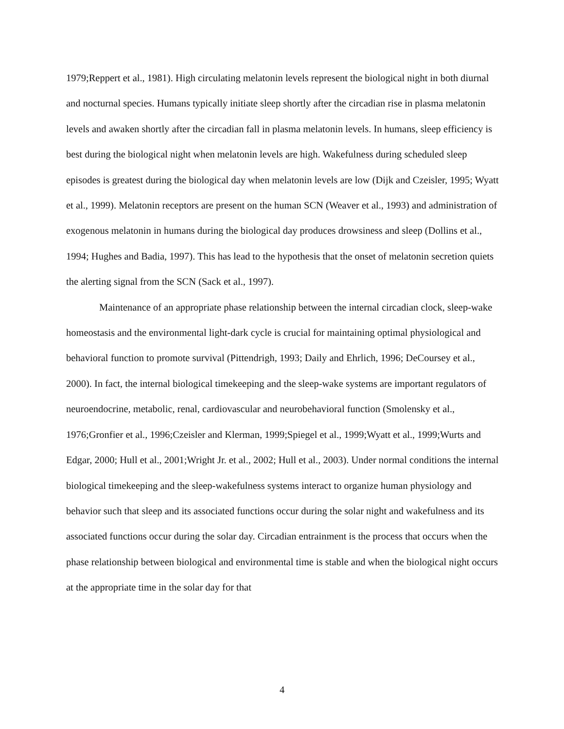1979;Reppert et al., 1981). High circulating melatonin levels represent the biological night in both diurnal and nocturnal species. Humans typically initiate sleep shortly after the circadian rise in plasma melatonin levels and awaken shortly after the circadian fall in plasma melatonin levels. In humans, sleep efficiency is best during the biological night when melatonin levels are high. Wakefulness during scheduled sleep episodes is greatest during the biological day when melatonin levels are low (Dijk and Czeisler, 1995; Wyatt et al., 1999). Melatonin receptors are present on the human SCN (Weaver et al., 1993) and administration of exogenous melatonin in humans during the biological day produces drowsiness and sleep (Dollins et al., 1994; Hughes and Badia, 1997). This has lead to the hypothesis that the onset of melatonin secretion quiets the alerting signal from the SCN (Sack et al., 1997).
Maintenance of an appropriate phase relationship between the internal circadian clock, sleep-wake homeostasis and the environmental light-dark cycle is crucial for maintaining optimal physiological and behavioral function to promote survival (Pittendrigh, 1993; Daily and Ehrlich, 1996; DeCoursey et al., 2000). In fact, the internal biological timekeeping and the sleep-wake systems are important regulators of neuroendocrine, metabolic, renal, cardiovascular and neurobehavioral function (Smolensky et al., 1976;Gronfier et al., 1996;Czeisler and Klerman, 1999;Spiegel et al., 1999;Wyatt et al., 1999;Wurts and Edgar, 2000; Hull et al., 2001;Wright Jr. et al., 2002; Hull et al., 2003). Under normal conditions the internal biological timekeeping and the sleep-wakefulness systems interact to organize human physiology and behavior such that sleep and its associated functions occur during the solar night and wakefulness and its associated functions occur during the solar day. Circadian entrainment is the process that occurs when the phase relationship between biological and environmental time is stable and when the biological night occurs at the appropriate time in the solar day for that
4